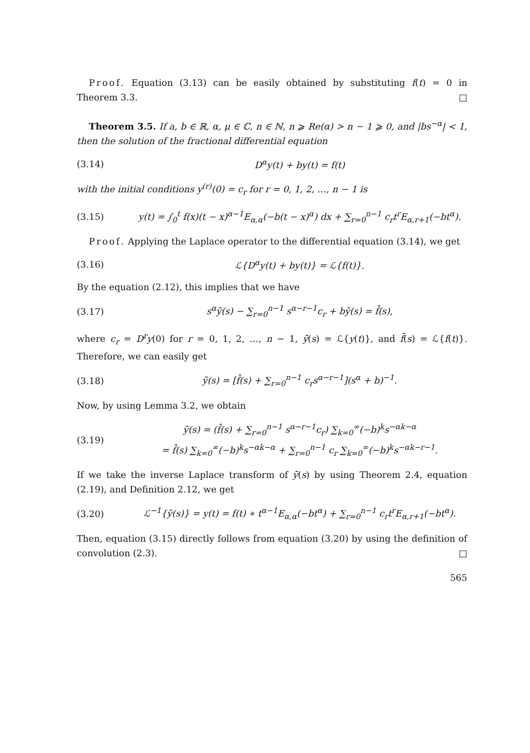Proof. Equation (3.13) can be easily obtained by substituting f(t) = 0 in Theorem 3.3. □
Theorem 3.5. If a, b ∈ ℝ, α, μ ∈ ℂ, n ∈ ℕ, n ⩾ Re(α) > n − 1 ⩾ 0, and |bs<sup>−α</sup>| < 1, then the solution of the fractional differential equation
(3.14) D<sup>α</sup>y(t) + by(t) = f(t)
with the initial conditions y<sup>(r)</sup>(0) = c<sub>r</sub> for r = 0, 1, 2, …, n − 1 is
(3.15) y(t) = ∫<sub>0</sub><sup>t</sup> f(x)(t − x)<sup>α−1</sup>E<sub>α,α</sub>(−b(t − x)<sup>α</sup>) dx + ∑<sub>r=0</sub><sup>n−1</sup> c<sub>r</sub>t<sup>r</sup>E<sub>α,r+1</sub>(−bt<sup>α</sup>).
Proof. Applying the Laplace operator to the differential equation (3.14), we get
(3.16) ℒ{D<sup>α</sup>y(t) + by(t)} = ℒ{f(t)}.
By the equation (2.12), this implies that we have
(3.17) s<sup>α</sup>ȳ(s) − ∑<sub>r=0</sub><sup>n−1</sup> s<sup>α−r−1</sup>c<sub>r</sub> + bȳ(s) = f̄(s),
where c<sub>r</sub> = D<sup>r</sup>y(0) for r = 0, 1, 2, …, n − 1, ȳ(s) = ℒ{y(t)}, and f̄(s) = ℒ{f(t)}. Therefore, we can easily get
(3.18) ȳ(s) = [f̄(s) + ∑<sub>r=0</sub><sup>n−1</sup> c<sub>r</sub>s<sup>α−r−1</sup>](s<sup>α</sup> + b)<sup>−1</sup>.
Now, by using Lemma 3.2, we obtain
(3.19) ȳ(s) = (f̄(s) + ∑<sub>r=0</sub><sup>n−1</sup> s<sup>α−r−1</sup>c<sub>r</sub>) ∑<sub>k=0</sub><sup>∞</sup>(−b)<sup>k</sup>s<sup>−αk−α</sup>
= f̄(s) ∑<sub>k=0</sub><sup>∞</sup>(−b)<sup>k</sup>s<sup>−αk−α</sup> + ∑<sub>r=0</sub><sup>n−1</sup> c<sub>r</sub> ∑<sub>k=0</sub><sup>∞</sup>(−b)<sup>k</sup>s<sup>−αk−r−1</sup>.
If we take the inverse Laplace transform of ȳ(s) by using Theorem 2.4, equation (2.19), and Definition 2.12, we get
(3.20) ℒ<sup>−1</sup>{ȳ(s)} = y(t) = f(t) ∗ t<sup>α−1</sup>E<sub>α,α</sub>(−bt<sup>α</sup>) + ∑<sub>r=0</sub><sup>n−1</sup> c<sub>r</sub>t<sup>r</sup>E<sub>α,r+1</sub>(−bt<sup>α</sup>).
Then, equation (3.15) directly follows from equation (3.20) by using the definition of convolution (2.3). □
565